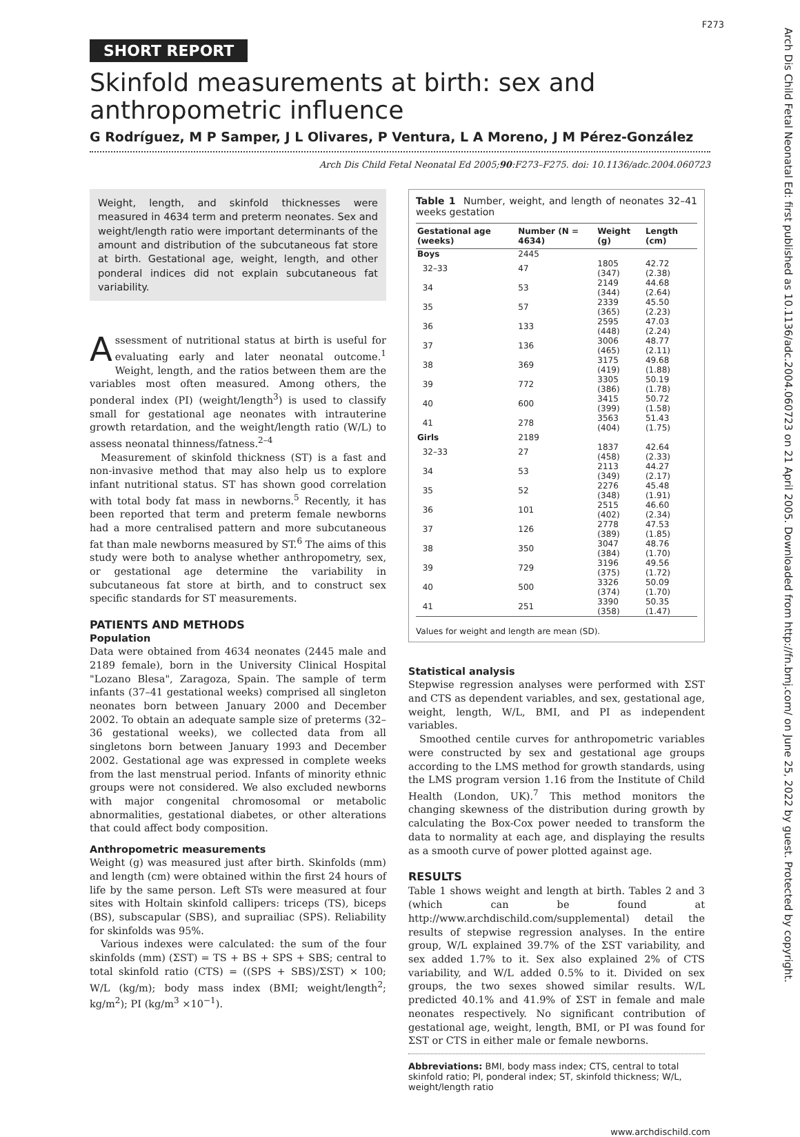Arch Dis Child Fetal Neonatal Ed: first published as 10.1136/adc.2004.060723 on 21 April 2005. Downloaded from http://fn.bmj.com/ on June 25, 2022 by guest. Protected by copyright.
F273
SHORT REPORT
Skinfold measurements at birth: sex and anthropometric influence
G Rodríguez, M P Samper, J L Olivares, P Ventura, L A Moreno, J M Pérez-González
Arch Dis Child Fetal Neonatal Ed 2005;90:F273–F275. doi: 10.1136/adc.2004.060723
Weight, length, and skinfold thicknesses were measured in 4634 term and preterm neonates. Sex and weight/length ratio were important determinants of the amount and distribution of the subcutaneous fat store at birth. Gestational age, weight, length, and other ponderal indices did not explain subcutaneous fat variability.
Assessment of nutritional status at birth is useful for evaluating early and later neonatal outcome.<sup>1</sup> Weight, length, and the ratios between them are the variables most often measured. Among others, the ponderal index (PI) (weight/length<sup>3</sup>) is used to classify small for gestational age neonates with intrauterine growth retardation, and the weight/length ratio (W/L) to assess neonatal thinness/fatness.<sup>2–4</sup>
Measurement of skinfold thickness (ST) is a fast and non-invasive method that may also help us to explore infant nutritional status. ST has shown good correlation with total body fat mass in newborns.<sup>5</sup> Recently, it has been reported that term and preterm female newborns had a more centralised pattern and more subcutaneous fat than male newborns measured by ST.<sup>6</sup> The aims of this study were both to analyse whether anthropometry, sex, or gestational age determine the variability in subcutaneous fat store at birth, and to construct sex specific standards for ST measurements.
PATIENTS AND METHODS
Population
Data were obtained from 4634 neonates (2445 male and 2189 female), born in the University Clinical Hospital "Lozano Blesa", Zaragoza, Spain. The sample of term infants (37–41 gestational weeks) comprised all singleton neonates born between January 2000 and December 2002. To obtain an adequate sample size of preterms (32–36 gestational weeks), we collected data from all singletons born between January 1993 and December 2002. Gestational age was expressed in complete weeks from the last menstrual period. Infants of minority ethnic groups were not considered. We also excluded newborns with major congenital chromosomal or metabolic abnormalities, gestational diabetes, or other alterations that could affect body composition.
Anthropometric measurements
Weight (g) was measured just after birth. Skinfolds (mm) and length (cm) were obtained within the first 24 hours of life by the same person. Left STs were measured at four sites with Holtain skinfold callipers: triceps (TS), biceps (BS), subscapular (SBS), and suprailiac (SPS). Reliability for skinfolds was 95%.
Various indexes were calculated: the sum of the four skinfolds (mm) (ΣST) = TS + BS + SPS + SBS; central to total skinfold ratio (CTS) = ((SPS + SBS)/ΣST) × 100; W/L (kg/m); body mass index (BMI; weight/length<sup>2</sup>; kg/m<sup>2</sup>); PI (kg/m<sup>3</sup> ×10<sup>−1</sup>).
Table 1 Number, weight, and length of neonates 32–41 weeks gestation
| Gestational age (weeks) | Number (N = 4634) | Weight (g) | Length (cm) |
| --- | --- | --- | --- |
| Boys | 2445 | | |
| 32–33 | 47 | 1805 (347) | 42.72 (2.38) |
| 34 | 53 | 2149 (344) | 44.68 (2.64) |
| 35 | 57 | 2339 (365) | 45.50 (2.23) |
| 36 | 133 | 2595 (448) | 47.03 (2.24) |
| 37 | 136 | 3006 (465) | 48.77 (2.11) |
| 38 | 369 | 3175 (419) | 49.68 (1.88) |
| 39 | 772 | 3305 (386) | 50.19 (1.78) |
| 40 | 600 | 3415 (399) | 50.72 (1.58) |
| 41 | 278 | 3563 (404) | 51.43 (1.75) |
| Girls | 2189 | | |
| 32–33 | 27 | 1837 (458) | 42.64 (2.33) |
| 34 | 53 | 2113 (349) | 44.27 (2.17) |
| 35 | 52 | 2276 (348) | 45.48 (1.91) |
| 36 | 101 | 2515 (402) | 46.60 (2.34) |
| 37 | 126 | 2778 (389) | 47.53 (1.85) |
| 38 | 350 | 3047 (384) | 48.76 (1.70) |
| 39 | 729 | 3196 (375) | 49.56 (1.72) |
| 40 | 500 | 3326 (374) | 50.09 (1.70) |
| 41 | 251 | 3390 (358) | 50.35 (1.47) |
Values for weight and length are mean (SD).
Statistical analysis
Stepwise regression analyses were performed with ΣST and CTS as dependent variables, and sex, gestational age, weight, length, W/L, BMI, and PI as independent variables.
Smoothed centile curves for anthropometric variables were constructed by sex and gestational age groups according to the LMS method for growth standards, using the LMS program version 1.16 from the Institute of Child Health (London, UK).<sup>7</sup> This method monitors the changing skewness of the distribution during growth by calculating the Box-Cox power needed to transform the data to normality at each age, and displaying the results as a smooth curve of power plotted against age.
RESULTS
Table 1 shows weight and length at birth. Tables 2 and 3 (which can be found at http://www.archdischild.com/supplemental) detail the results of stepwise regression analyses. In the entire group, W/L explained 39.7% of the ΣST variability, and sex added 1.7% to it. Sex also explained 2% of CTS variability, and W/L added 0.5% to it. Divided on sex groups, the two sexes showed similar results. W/L predicted 40.1% and 41.9% of ΣST in female and male neonates respectively. No significant contribution of gestational age, weight, length, BMI, or PI was found for ΣST or CTS in either male or female newborns.
Abbreviations: BMI, body mass index; CTS, central to total skinfold ratio; PI, ponderal index; ST, skinfold thickness; W/L, weight/length ratio
www.archdischild.com